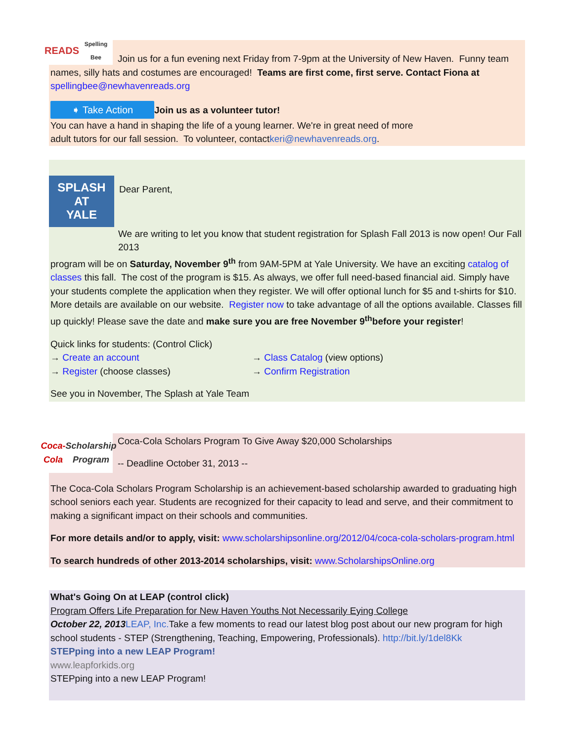READS
Spelling Bee
Join us for a fun evening next Friday from 7-9pm at the University of New Haven. Funny team names, silly hats and costumes are encouraged! Teams are first come, first serve. Contact Fiona at spellingbee@newhavenreads.org
➧ Take Action Join us as a volunteer tutor!
You can have a hand in shaping the life of a young learner. We're in great need of more
adult tutors for our fall session. To volunteer, contactkeri@newhavenreads.org.
SPLASH AT
YALE
Dear Parent,
We are writing to let you know that student registration for Splash Fall 2013 is now open! Our Fall 2013
program will be on Saturday, November 9<sup>th</sup> from 9AM-5PM at Yale University. We have an exciting catalog of classes this fall. The cost of the program is $15. As always, we offer full need-based financial aid. Simply have your students complete the application when they register. We will offer optional lunch for $5 and t-shirts for $10. More details are available on our website. Register now to take advantage of all the options available. Classes fill up quickly! Please save the date and make sure you are free November 9<sup>th</sup>before your register!
Quick links for students: (Control Click)
→ Create an account → Class Catalog (view options)
→ Register (choose classes) → Confirm Registration
See you in November, The Splash at Yale Team
Coca-Cola
Scholarship Program
Coca-Cola Scholars Program To Give Away $20,000 Scholarships
-- Deadline October 31, 2013 --
The Coca-Cola Scholars Program Scholarship is an achievement-based scholarship awarded to graduating high school seniors each year. Students are recognized for their capacity to lead and serve, and their commitment to making a significant impact on their schools and communities.
For more details and/or to apply, visit: www.scholarshipsonline.org/2012/04/coca-cola-scholars-program.html
To search hundreds of other 2013-2014 scholarships, visit: www.ScholarshipsOnline.org
What's Going On at LEAP (control click)
Program Offers Life Preparation for New Haven Youths Not Necessarily Eying College
October 22, 2013 LEAP, Inc. Take a few moments to read our latest blog post about our new program for high school students - STEP (Strengthening, Teaching, Empowering, Professionals). http://bit.ly/1del8Kk
STEPping into a new LEAP Program!
www.leapforkids.org
STEPping into a new LEAP Program!